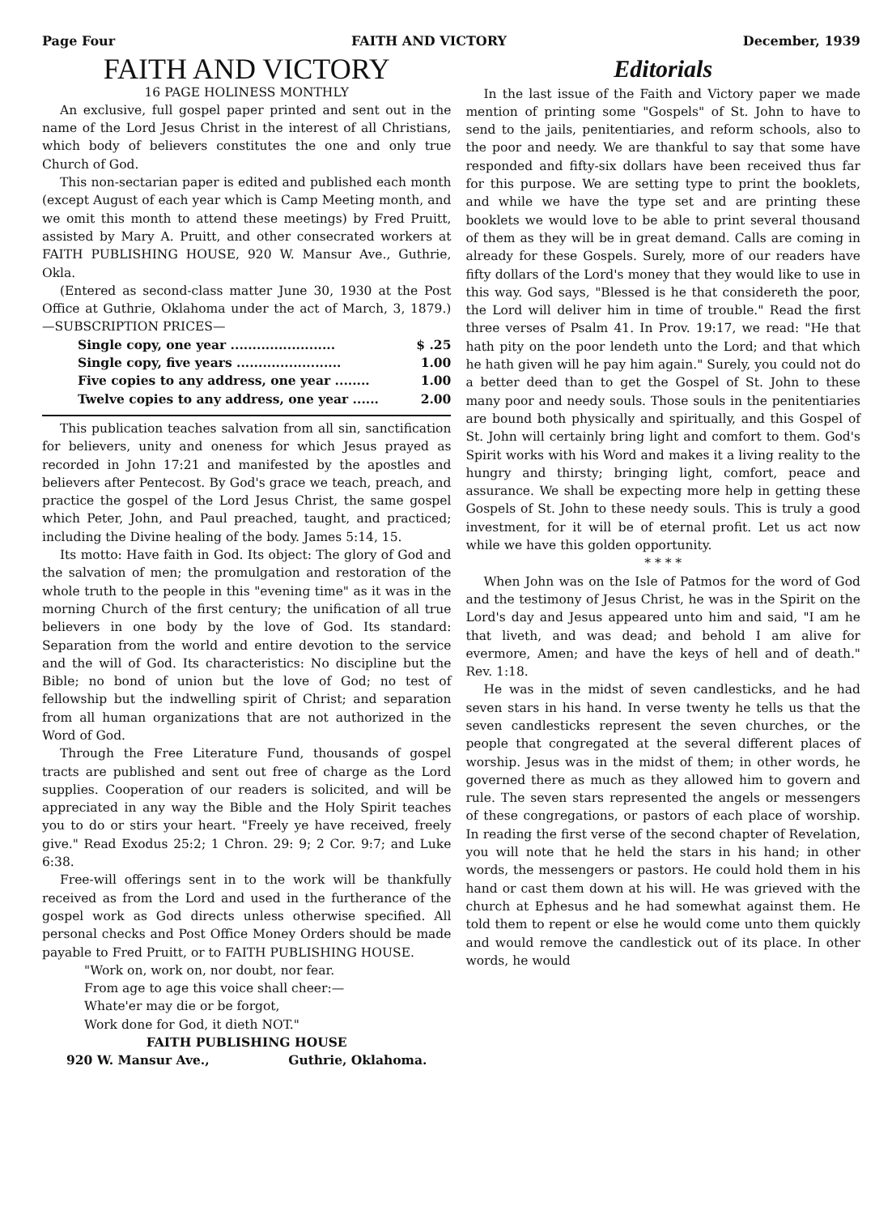Page Four FAITH AND VICTORY December, 1939
FAITH AND VICTORY
16 PAGE HOLINESS MONTHLY
An exclusive, full gospel paper printed and sent out in the name of the Lord Jesus Christ in the interest of all Christians, which body of believers constitutes the one and only true Church of God.
This non-sectarian paper is edited and published each month (except August of each year which is Camp Meeting month, and we omit this month to attend these meetings) by Fred Pruitt, assisted by Mary A. Pruitt, and other consecrated workers at FAITH PUBLISHING HOUSE, 920 W. Mansur Ave., Guthrie, Okla.
(Entered as second-class matter June 30, 1930 at the Post Office at Guthrie, Oklahoma under the act of March, 3, 1879.) —SUBSCRIPTION PRICES—
Single copy, one year ........................ $ .25
Single copy, five years ........................ 1.00
Five copies to any address, one year ........ 1.00
Twelve copies to any address, one year ...... 2.00
This publication teaches salvation from all sin, sanctification for believers, unity and oneness for which Jesus prayed as recorded in John 17:21 and manifested by the apostles and believers after Pentecost. By God's grace we teach, preach, and practice the gospel of the Lord Jesus Christ, the same gospel which Peter, John, and Paul preached, taught, and practiced; including the Divine healing of the body. James 5:14, 15.
Its motto: Have faith in God. Its object: The glory of God and the salvation of men; the promulgation and restoration of the whole truth to the people in this "evening time" as it was in the morning Church of the first century; the unification of all true believers in one body by the love of God. Its standard: Separation from the world and entire devotion to the service and the will of God. Its characteristics: No discipline but the Bible; no bond of union but the love of God; no test of fellowship but the indwelling spirit of Christ; and separation from all human organizations that are not authorized in the Word of God.
Through the Free Literature Fund, thousands of gospel tracts are published and sent out free of charge as the Lord supplies. Cooperation of our readers is solicited, and will be appreciated in any way the Bible and the Holy Spirit teaches you to do or stirs your heart. "Freely ye have received, freely give." Read Exodus 25:2; 1 Chron. 29: 9; 2 Cor. 9:7; and Luke 6:38.
Free-will offerings sent in to the work will be thankfully received as from the Lord and used in the furtherance of the gospel work as God directs unless otherwise specified. All personal checks and Post Office Money Orders should be made payable to Fred Pruitt, or to FAITH PUBLISHING HOUSE.
"Work on, work on, nor doubt, nor fear.
From age to age this voice shall cheer:—
Whate'er may die or be forgot,
Work done for God, it dieth NOT."
FAITH PUBLISHING HOUSE
920 W. Mansur Ave., Guthrie, Oklahoma.
Editorials
In the last issue of the Faith and Victory paper we made mention of printing some "Gospels" of St. John to have to send to the jails, penitentiaries, and reform schools, also to the poor and needy. We are thankful to say that some have responded and fifty-six dollars have been received thus far for this purpose. We are setting type to print the booklets, and while we have the type set and are printing these booklets we would love to be able to print several thousand of them as they will be in great demand. Calls are coming in already for these Gospels. Surely, more of our readers have fifty dollars of the Lord's money that they would like to use in this way. God says, "Blessed is he that considereth the poor, the Lord will deliver him in time of trouble." Read the first three verses of Psalm 41. In Prov. 19:17, we read: "He that hath pity on the poor lendeth unto the Lord; and that which he hath given will he pay him again." Surely, you could not do a better deed than to get the Gospel of St. John to these many poor and needy souls. Those souls in the penitentiaries are bound both physically and spiritually, and this Gospel of St. John will certainly bring light and comfort to them. God's Spirit works with his Word and makes it a living reality to the hungry and thirsty; bringing light, comfort, peace and assurance. We shall be expecting more help in getting these Gospels of St. John to these needy souls. This is truly a good investment, for it will be of eternal profit. Let us act now while we have this golden opportunity.
* * * *
When John was on the Isle of Patmos for the word of God and the testimony of Jesus Christ, he was in the Spirit on the Lord's day and Jesus appeared unto him and said, "I am he that liveth, and was dead; and behold I am alive for evermore, Amen; and have the keys of hell and of death." Rev. 1:18.
He was in the midst of seven candlesticks, and he had seven stars in his hand. In verse twenty he tells us that the seven candlesticks represent the seven churches, or the people that congregated at the several different places of worship. Jesus was in the midst of them; in other words, he governed there as much as they allowed him to govern and rule. The seven stars represented the angels or messengers of these congregations, or pastors of each place of worship. In reading the first verse of the second chapter of Revelation, you will note that he held the stars in his hand; in other words, the messengers or pastors. He could hold them in his hand or cast them down at his will. He was grieved with the church at Ephesus and he had somewhat against them. He told them to repent or else he would come unto them quickly and would remove the candlestick out of its place. In other words, he would